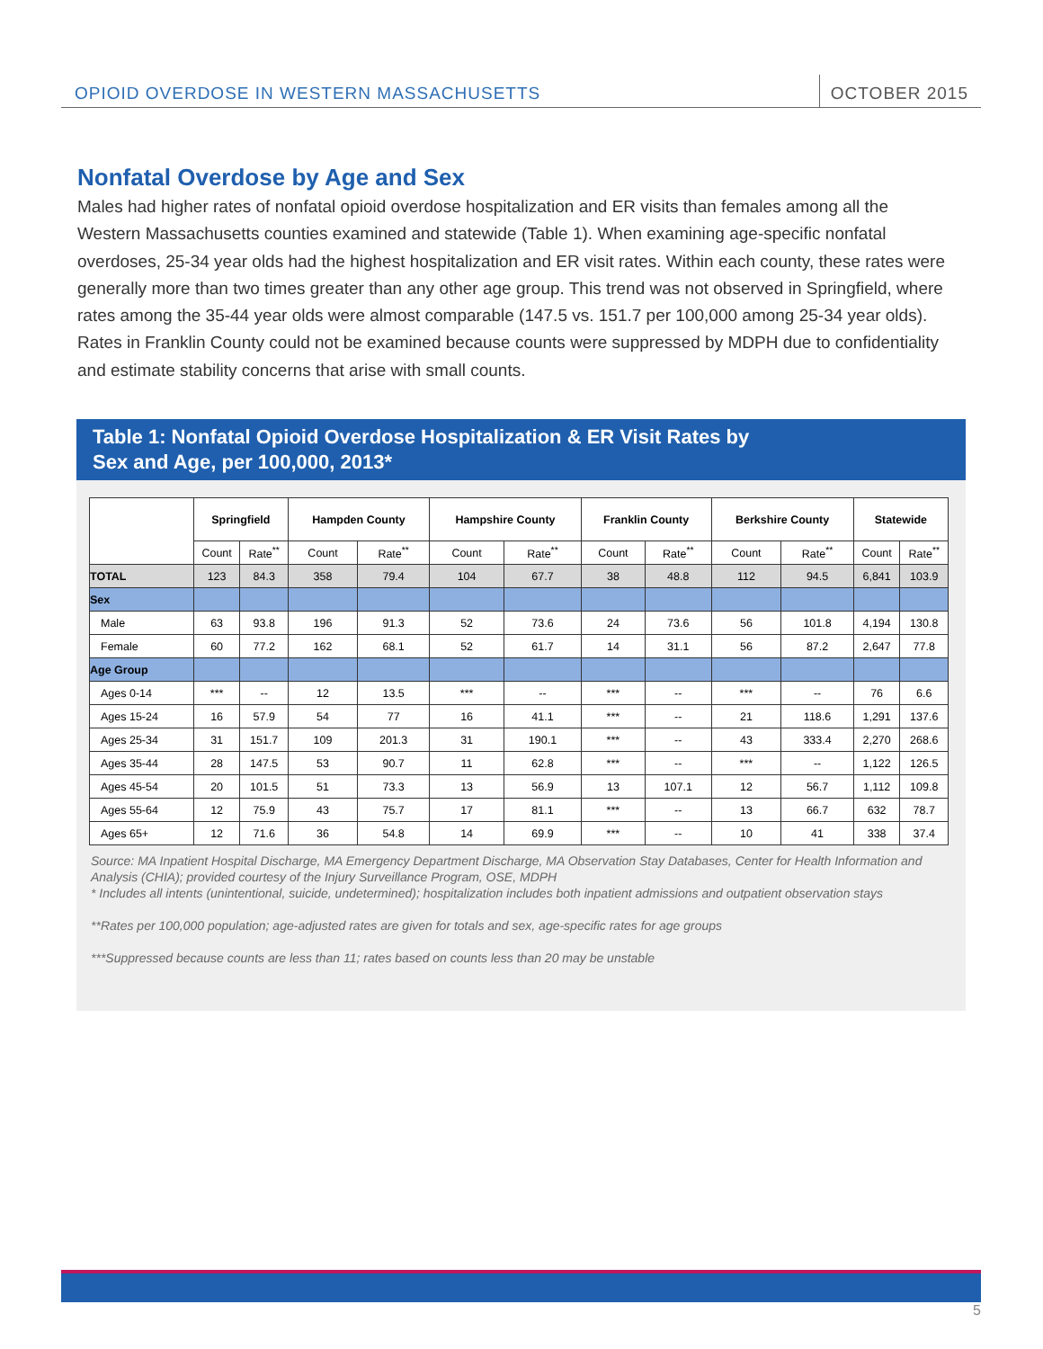OPIOID OVERDOSE IN WESTERN MASSACHUSETTS OCTOBER 2015
Nonfatal Overdose by Age and Sex
Males had higher rates of nonfatal opioid overdose hospitalization and ER visits than females among all the Western Massachusetts counties examined and statewide (Table 1). When examining age-specific nonfatal overdoses, 25-34 year olds had the highest hospitalization and ER visit rates. Within each county, these rates were generally more than two times greater than any other age group. This trend was not observed in Springfield, where rates among the 35-44 year olds were almost comparable (147.5 vs. 151.7 per 100,000 among 25-34 year olds). Rates in Franklin County could not be examined because counts were suppressed by MDPH due to confidentiality and estimate stability concerns that arise with small counts.
Table 1: Nonfatal Opioid Overdose Hospitalization & ER Visit Rates by
Sex and Age, per 100,000, 2013*
| | Springfield | | Hampden County | | Hampshire County | | Franklin County | | Berkshire County | | Statewide | |
| --- | --- | --- | --- | --- | --- | --- | --- | --- | --- | --- | --- | --- |
| | Count | Rate<sup>**</sup> | Count | Rate<sup>**</sup> | Count | Rate<sup>**</sup> | Count | Rate<sup>**</sup> | Count | Rate<sup>**</sup> | Count | Rate<sup>**</sup> |
| TOTAL | 123 | 84.3 | 358 | 79.4 | 104 | 67.7 | 38 | 48.8 | 112 | 94.5 | 6,841 | 103.9 |
| Sex | | | | | | | | | | | | |
| Male | 63 | 93.8 | 196 | 91.3 | 52 | 73.6 | 24 | 73.6 | 56 | 101.8 | 4,194 | 130.8 |
| Female | 60 | 77.2 | 162 | 68.1 | 52 | 61.7 | 14 | 31.1 | 56 | 87.2 | 2,647 | 77.8 |
| Age Group | | | | | | | | | | | | |
| Ages 0-14 | *** | -- | 12 | 13.5 | *** | -- | *** | -- | *** | -- | 76 | 6.6 |
| Ages 15-24 | 16 | 57.9 | 54 | 77 | 16 | 41.1 | *** | -- | 21 | 118.6 | 1,291 | 137.6 |
| Ages 25-34 | 31 | 151.7 | 109 | 201.3 | 31 | 190.1 | *** | -- | 43 | 333.4 | 2,270 | 268.6 |
| Ages 35-44 | 28 | 147.5 | 53 | 90.7 | 11 | 62.8 | *** | -- | *** | -- | 1,122 | 126.5 |
| Ages 45-54 | 20 | 101.5 | 51 | 73.3 | 13 | 56.9 | 13 | 107.1 | 12 | 56.7 | 1,112 | 109.8 |
| Ages 55-64 | 12 | 75.9 | 43 | 75.7 | 17 | 81.1 | *** | -- | 13 | 66.7 | 632 | 78.7 |
| Ages 65+ | 12 | 71.6 | 36 | 54.8 | 14 | 69.9 | *** | -- | 10 | 41 | 338 | 37.4 |
Source: MA Inpatient Hospital Discharge, MA Emergency Department Discharge, MA Observation Stay Databases, Center for Health Information and Analysis (CHIA); provided courtesy of the Injury Surveillance Program, OSE, MDPH
* Includes all intents (unintentional, suicide, undetermined); hospitalization includes both inpatient admissions and outpatient observation stays
**Rates per 100,000 population; age-adjusted rates are given for totals and sex, age-specific rates for age groups
***Suppressed because counts are less than 11; rates based on counts less than 20 may be unstable
5